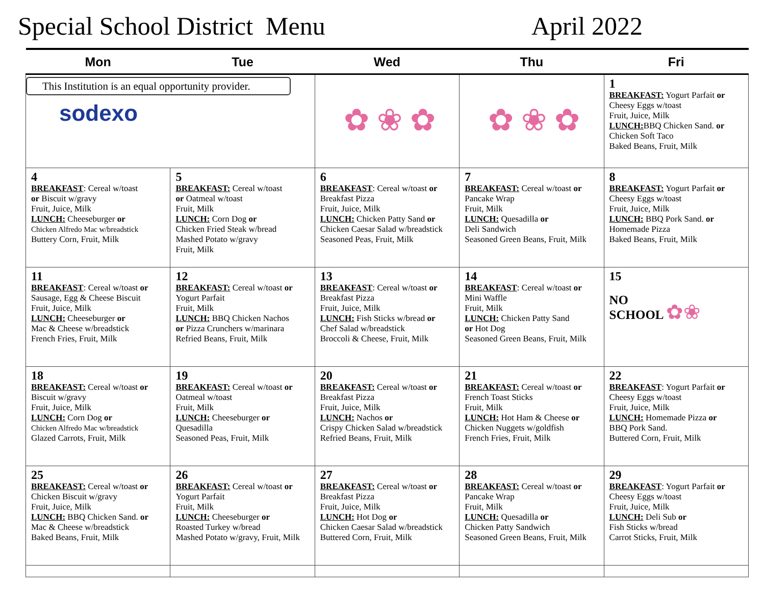Special School District Menu April 2022
| Mon | Tue | Wed | Thu | Fri |
| --- | --- | --- | --- | --- |
| This Institution is an equal opportunity provider. sodexo | | ✿ ❀ ✿ | ✿ ❀ ✿ | 1 BREAKFAST: Yogurt Parfait or Cheesy Eggs w/toast Fruit, Juice, Milk LUNCH: BBQ Chicken Sand. or Chicken Soft Taco Baked Beans, Fruit, Milk |
| 4 BREAKFAST : Cereal w/toast or Biscuit w/gravy Fruit, Juice, Milk LUNCH: Cheeseburger or Chicken Alfredo Mac w/breadstick Buttery Corn, Fruit, Milk | 5 BREAKFAST: Cereal w/toast or Oatmeal w/toast Fruit, Milk LUNCH: Corn Dog or Chicken Fried Steak w/bread Mashed Potato w/gravy Fruit, Milk | 6 BREAKFAST : Cereal w/toast or Breakfast Pizza Fruit, Juice, Milk LUNCH: Chicken Patty Sand or Chicken Caesar Salad w/breadstick Seasoned Peas, Fruit, Milk | 7 BREAKFAST: Cereal w/toast or Pancake Wrap Fruit, Milk LUNCH: Quesadilla or Deli Sandwich Seasoned Green Beans, Fruit, Milk | 8 BREAKFAST: Yogurt Parfait or Cheesy Eggs w/toast Fruit, Juice, Milk LUNCH: BBQ Pork Sand. or Homemade Pizza Baked Beans, Fruit, Milk |
| 11 BREAKFAST : Cereal w/toast or Sausage, Egg & Cheese Biscuit Fruit, Juice, Milk LUNCH: Cheeseburger or Mac & Cheese w/breadstick French Fries, Fruit, Milk | 12 BREAKFAST: Cereal w/toast or Yogurt Parfait Fruit, Milk LUNCH: BBQ Chicken Nachos or Pizza Crunchers w/marinara Refried Beans, Fruit, Milk | 13 BREAKFAST : Cereal w/toast or Breakfast Pizza Fruit, Juice, Milk LUNCH: Fish Sticks w/bread or Chef Salad w/breadstick Broccoli & Cheese, Fruit, Milk | 14 BREAKFAST : Cereal w/toast or Mini Waffle Fruit, Milk LUNCH: Chicken Patty Sand or Hot Dog Seasoned Green Beans, Fruit, Milk | 15 NO SCHOOL ✿❀ |
| 18 BREAKFAST: Cereal w/toast or Biscuit w/gravy Fruit, Juice, Milk LUNCH: Corn Dog or Chicken Alfredo Mac w/breadstick Glazed Carrots, Fruit, Milk | 19 BREAKFAST: Cereal w/toast or Oatmeal w/toast Fruit, Milk LUNCH: Cheeseburger or Quesadilla Seasoned Peas, Fruit, Milk | 20 BREAKFAST: Cereal w/toast or Breakfast Pizza Fruit, Juice, Milk LUNCH: Nachos or Crispy Chicken Salad w/breadstick Refried Beans, Fruit, Milk | 21 BREAKFAST: Cereal w/toast or French Toast Sticks Fruit, Milk LUNCH: Hot Ham & Cheese or Chicken Nuggets w/goldfish French Fries, Fruit, Milk | 22 BREAKFAST : Yogurt Parfait or Cheesy Eggs w/toast Fruit, Juice, Milk LUNCH: Homemade Pizza or BBQ Pork Sand. Buttered Corn, Fruit, Milk |
| 25 BREAKFAST: Cereal w/toast or Chicken Biscuit w/gravy Fruit, Juice, Milk LUNCH: BBQ Chicken Sand. or Mac & Cheese w/breadstick Baked Beans, Fruit, Milk | 26 BREAKFAST: Cereal w/toast or Yogurt Parfait Fruit, Milk LUNCH: Cheeseburger or Roasted Turkey w/bread Mashed Potato w/gravy, Fruit, Milk | 27 BREAKFAST: Cereal w/toast or Breakfast Pizza Fruit, Juice, Milk LUNCH: Hot Dog or Chicken Caesar Salad w/breadstick Buttered Corn, Fruit, Milk | 28 BREAKFAST: Cereal w/toast or Pancake Wrap Fruit, Milk LUNCH: Quesadilla or Chicken Patty Sandwich Seasoned Green Beans, Fruit, Milk | 29 BREAKFAST : Yogurt Parfait or Cheesy Eggs w/toast Fruit, Juice, Milk LUNCH: Deli Sub or Fish Sticks w/bread Carrot Sticks, Fruit, Milk |